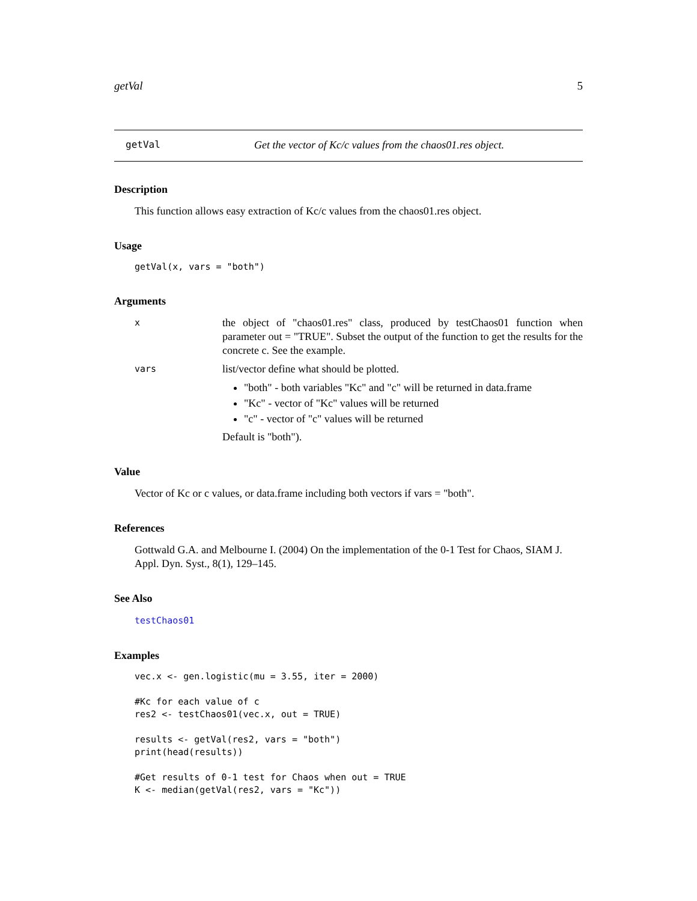getVal 5
getVal Get the vector of Kc/c values from the chaos01.res object.
Description
This function allows easy extraction of Kc/c values from the chaos01.res object.
Usage
getVal(x, vars = "both")
Arguments
x
the object of "chaos01.res" class, produced by testChaos01 function when parameter out = "TRUE". Subset the output of the function to get the results for the concrete c. See the example.
vars
list/vector define what should be plotted.
"both" - both variables "Kc" and "c" will be returned in data.frame
"Kc" - vector of "Kc" values will be returned
"c" - vector of "c" values will be returned
Default is "both").
Value
Vector of Kc or c values, or data.frame including both vectors if vars = "both".
References
Gottwald G.A. and Melbourne I. (2004) On the implementation of the 0-1 Test for Chaos, SIAM J. Appl. Dyn. Syst., 8(1), 129–145.
See Also
testChaos01
Examples
vec.x <- gen.logistic(mu = 3.55, iter = 2000)

#Kc for each value of c
res2 <- testChaos01(vec.x, out = TRUE)

results <- getVal(res2, vars = "both")
print(head(results))

#Get results of 0-1 test for Chaos when out = TRUE
K <- median(getVal(res2, vars = "Kc"))